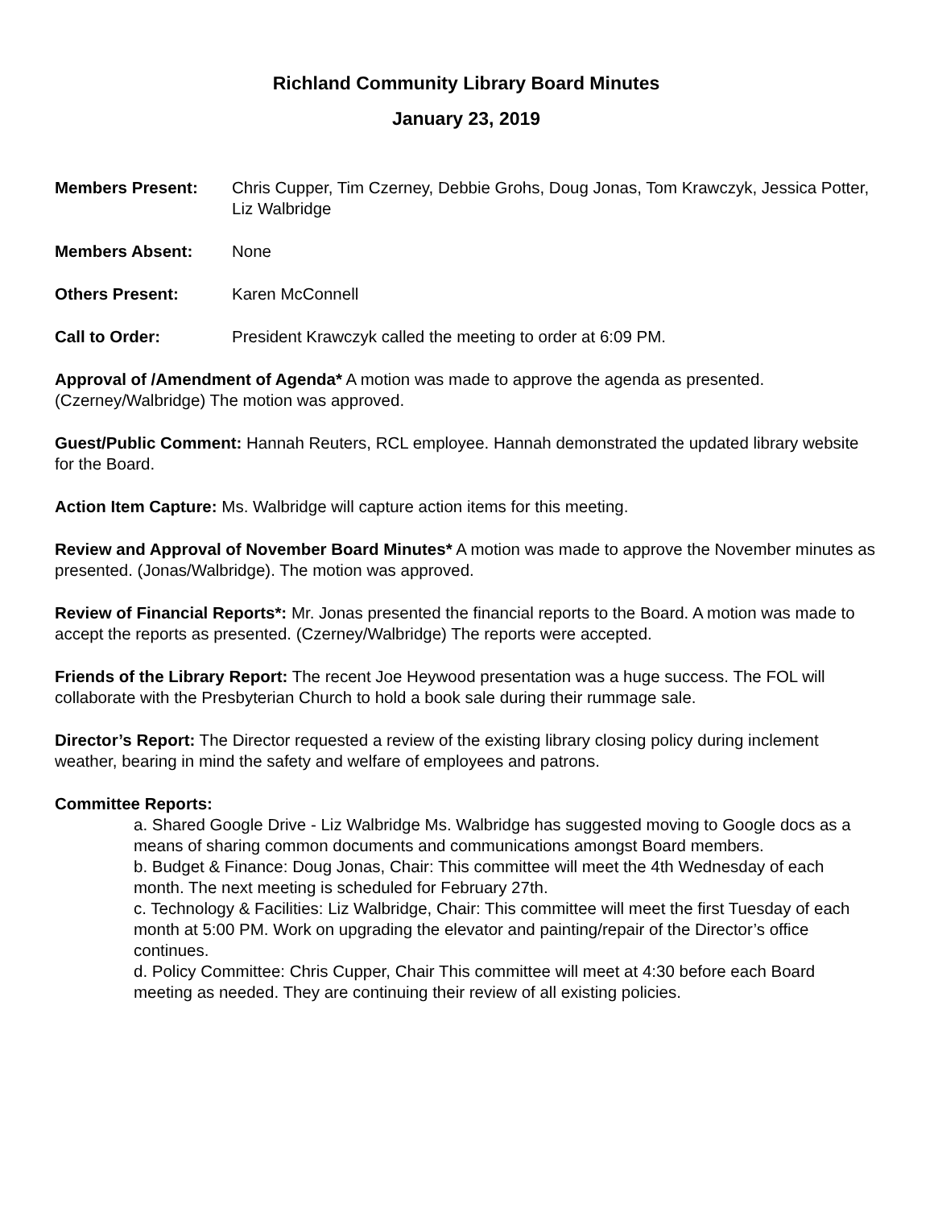Richland Community Library Board Minutes
January 23, 2019
Members Present: Chris Cupper, Tim Czerney, Debbie Grohs, Doug Jonas, Tom Krawczyk, Jessica Potter, Liz Walbridge
Members Absent: None
Others Present: Karen McConnell
Call to Order: President Krawczyk called the meeting to order at 6:09 PM.
Approval of /Amendment of Agenda* A motion was made to approve the agenda as presented. (Czerney/Walbridge) The motion was approved.
Guest/Public Comment: Hannah Reuters, RCL employee. Hannah demonstrated the updated library website for the Board.
Action Item Capture: Ms. Walbridge will capture action items for this meeting.
Review and Approval of November Board Minutes* A motion was made to approve the November minutes as presented. (Jonas/Walbridge). The motion was approved.
Review of Financial Reports*: Mr. Jonas presented the financial reports to the Board. A motion was made to accept the reports as presented. (Czerney/Walbridge) The reports were accepted.
Friends of the Library Report: The recent Joe Heywood presentation was a huge success. The FOL will collaborate with the Presbyterian Church to hold a book sale during their rummage sale.
Director’s Report: The Director requested a review of the existing library closing policy during inclement weather, bearing in mind the safety and welfare of employees and patrons.
Committee Reports:
a. Shared Google Drive - Liz Walbridge Ms. Walbridge has suggested moving to Google docs as a means of sharing common documents and communications amongst Board members.
b. Budget & Finance: Doug Jonas, Chair: This committee will meet the 4th Wednesday of each month. The next meeting is scheduled for February 27th.
c. Technology & Facilities: Liz Walbridge, Chair: This committee will meet the first Tuesday of each month at 5:00 PM. Work on upgrading the elevator and painting/repair of the Director’s office continues.
d. Policy Committee: Chris Cupper, Chair This committee will meet at 4:30 before each Board meeting as needed. They are continuing their review of all existing policies.